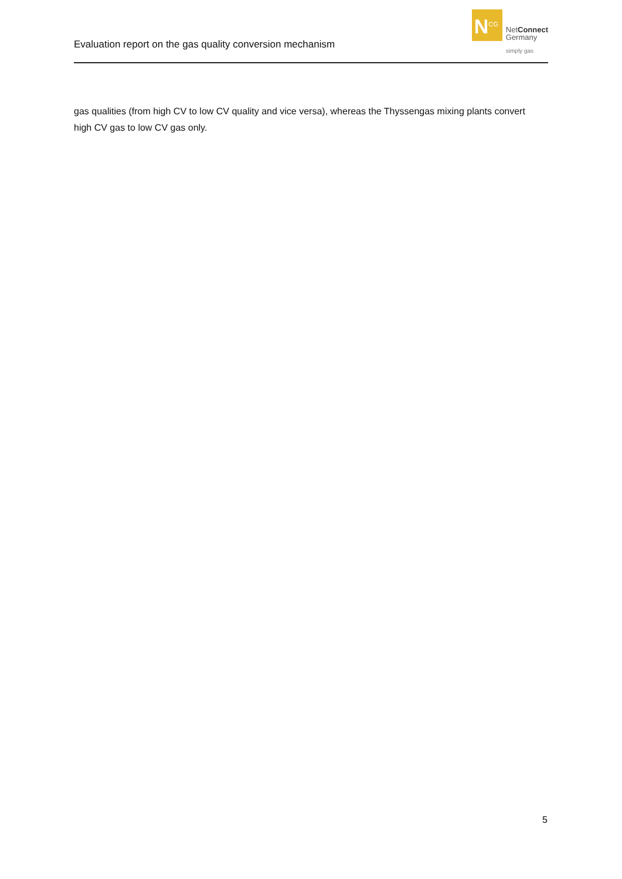Evaluation report on the gas quality conversion mechanism
N<sup>CG</sup>
NetConnect
Germany
simply gas
gas qualities (from high CV to low CV quality and vice versa), whereas the Thyssengas mixing plants convert high CV gas to low CV gas only.
5